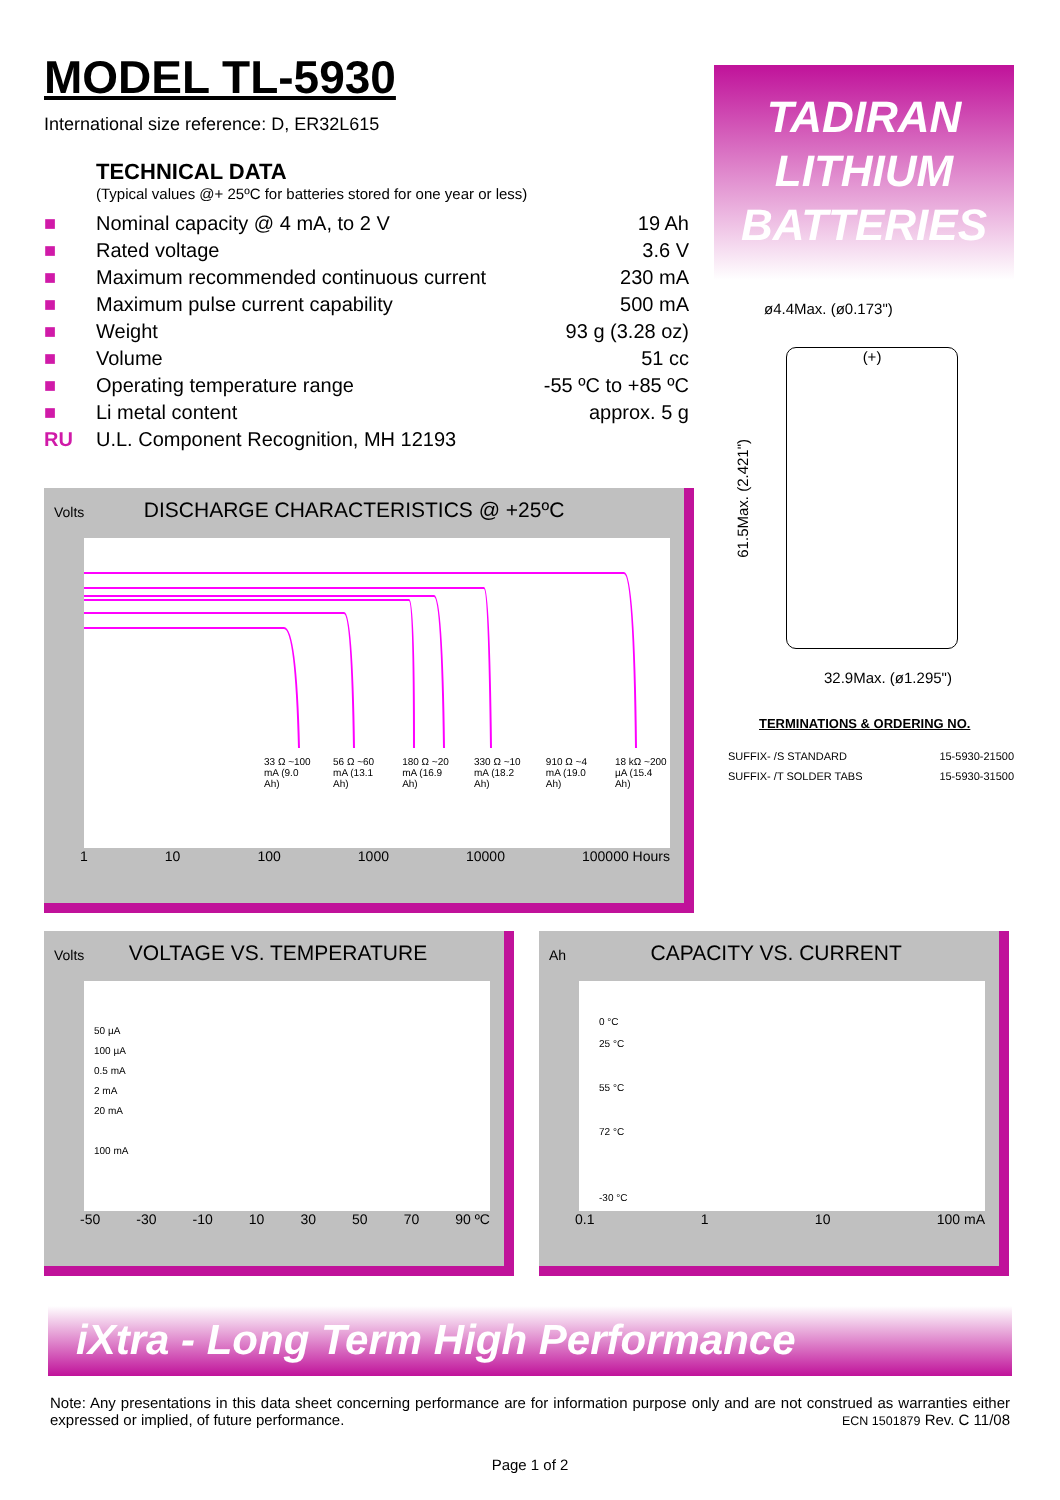MODEL TL-5930
International size reference: D, ER32L615
TECHNICAL DATA
(Typical values @+ 25ºC for batteries stored for one year or less)
| ■ | Nominal capacity @ 4 mA, to 2 V | 19 Ah |
| ■ | Rated voltage | 3.6 V |
| ■ | Maximum recommended continuous current | 230 mA |
| ■ | Maximum pulse current capability | 500 mA |
| ■ | Weight | 93 g (3.28 oz) |
| ■ | Volume | 51 cc |
| ■ | Operating temperature range | -55 ºC to +85 ºC |
| ■ | Li metal content | approx. 5 g |
| RU | U.L. Component Recognition, MH 12193 | |
Volts DISCHARGE CHARACTERISTICS @ +25ºC
33 Ω ~100 mA (9.0 Ah) 56 Ω ~60 mA (13.1 Ah) 180 Ω ~20 mA (16.9 Ah) 330 Ω ~10 mA (18.2 Ah) 910 Ω ~4 mA (19.0 Ah) 18 kΩ ~200 µA (15.4 Ah)
1 10 100 1000 10000 100000 Hours
TADIRAN
LITHIUM
BATTERIES
ø4.4Max. (ø0.173")
61.5Max. (2.421")
(+)
32.9Max. (ø1.295")
TERMINATIONS & ORDERING NO.
| SUFFIX- /S STANDARD | 15-5930-21500 |
| SUFFIX- /T SOLDER TABS | 15-5930-31500 |
Volts VOLTAGE VS. TEMPERATURE
50 µA
100 µA
0.5 mA
2 mA
20 mA
100 mA
-50 -30 -10 10 30 50 70 90 ºC
Ah CAPACITY VS. CURRENT
0 °C
25 °C
55 °C
72 °C
-30 °C
0.1 1 10 100 mA
iXtra - Long Term High Performance
Note: Any presentations in this data sheet concerning performance are for information purpose only and are not construed as warranties either expressed or implied, of future performance. ECN 1501879 Rev. C 11/08
Page 1 of 2